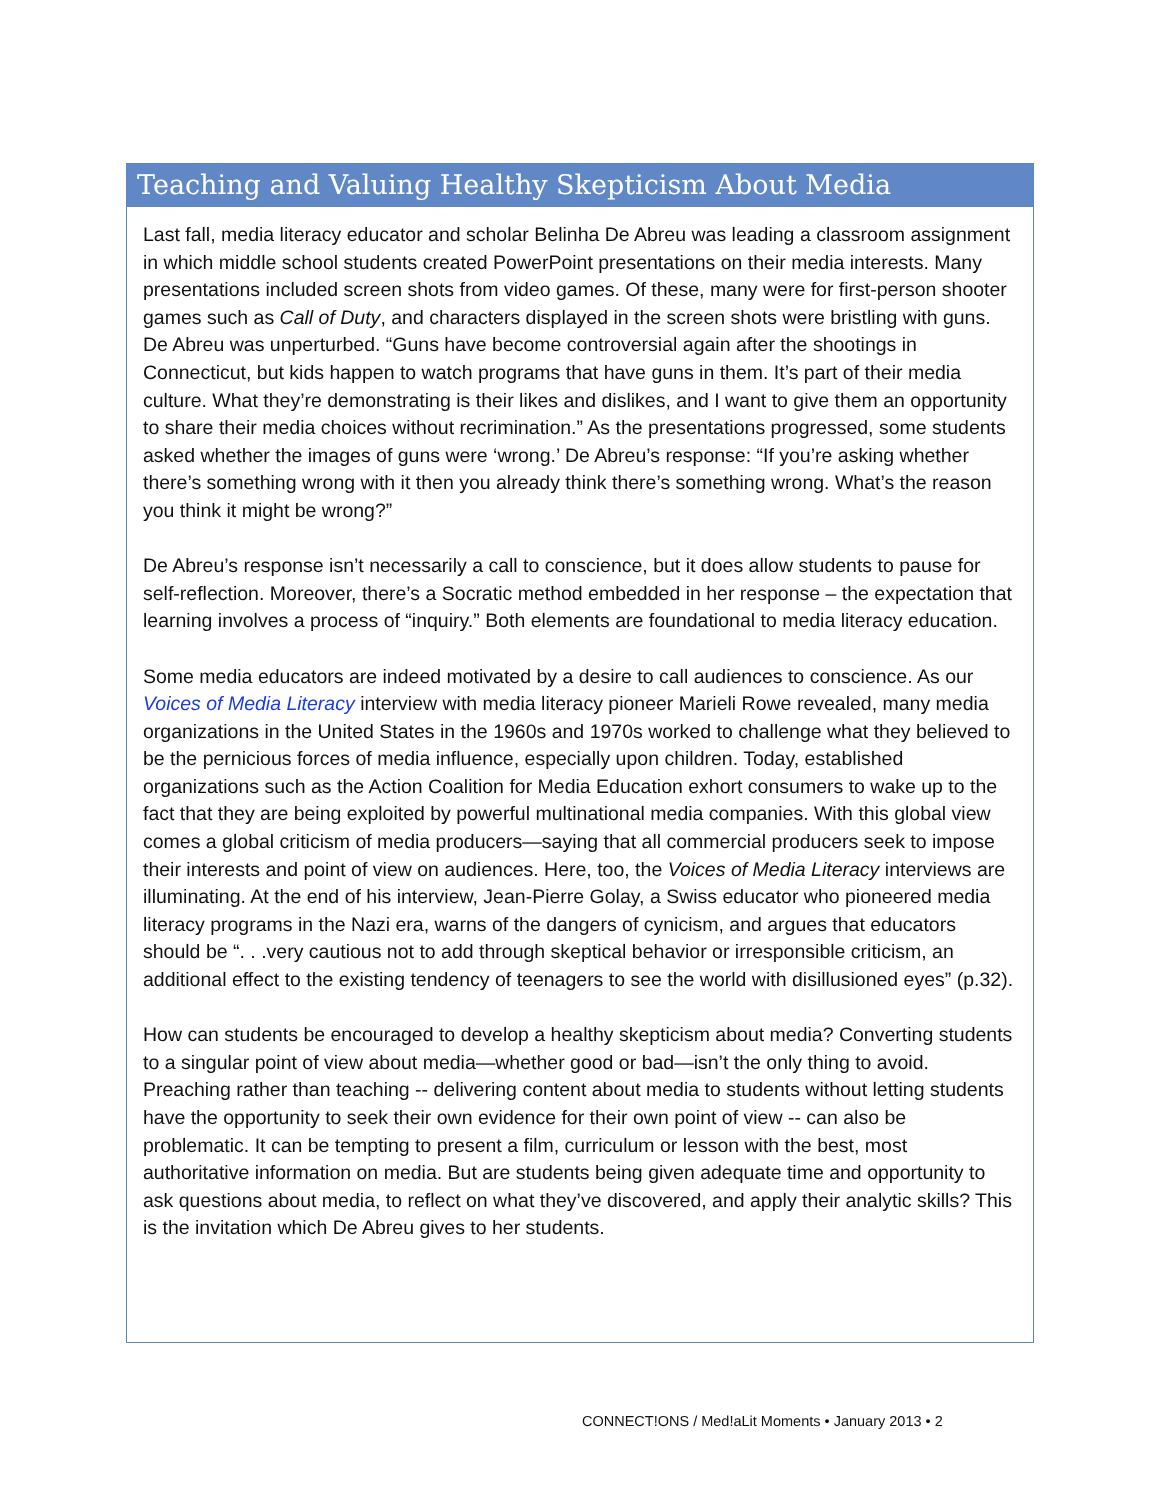Teaching and Valuing Healthy Skepticism About Media
Last fall, media literacy educator and scholar Belinha De Abreu was leading a classroom assignment in which middle school students created PowerPoint presentations on their media interests. Many presentations included screen shots from video games. Of these, many were for first-person shooter games such as Call of Duty, and characters displayed in the screen shots were bristling with guns. De Abreu was unperturbed. “Guns have become controversial again after the shootings in Connecticut, but kids happen to watch programs that have guns in them. It’s part of their media culture. What they’re demonstrating is their likes and dislikes, and I want to give them an opportunity to share their media choices without recrimination.” As the presentations progressed, some students asked whether the images of guns were ‘wrong.’ De Abreu’s response: “If you’re asking whether there’s something wrong with it then you already think there’s something wrong. What’s the reason you think it might be wrong?”
De Abreu’s response isn’t necessarily a call to conscience, but it does allow students to pause for self-reflection. Moreover, there’s a Socratic method embedded in her response – the expectation that learning involves a process of “inquiry.” Both elements are foundational to media literacy education.
Some media educators are indeed motivated by a desire to call audiences to conscience. As our Voices of Media Literacy interview with media literacy pioneer Marieli Rowe revealed, many media organizations in the United States in the 1960s and 1970s worked to challenge what they believed to be the pernicious forces of media influence, especially upon children. Today, established organizations such as the Action Coalition for Media Education exhort consumers to wake up to the fact that they are being exploited by powerful multinational media companies. With this global view comes a global criticism of media producers—saying that all commercial producers seek to impose their interests and point of view on audiences. Here, too, the Voices of Media Literacy interviews are illuminating. At the end of his interview, Jean-Pierre Golay, a Swiss educator who pioneered media literacy programs in the Nazi era, warns of the dangers of cynicism, and argues that educators should be “. . .very cautious not to add through skeptical behavior or irresponsible criticism, an additional effect to the existing tendency of teenagers to see the world with disillusioned eyes” (p.32).
How can students be encouraged to develop a healthy skepticism about media? Converting students to a singular point of view about media—whether good or bad—isn’t the only thing to avoid. Preaching rather than teaching -- delivering content about media to students without letting students have the opportunity to seek their own evidence for their own point of view -- can also be problematic. It can be tempting to present a film, curriculum or lesson with the best, most authoritative information on media. But are students being given adequate time and opportunity to ask questions about media, to reflect on what they’ve discovered, and apply their analytic skills? This is the invitation which De Abreu gives to her students.
CONNECT!ONS / Med!aLit Moments • January 2013 • 2